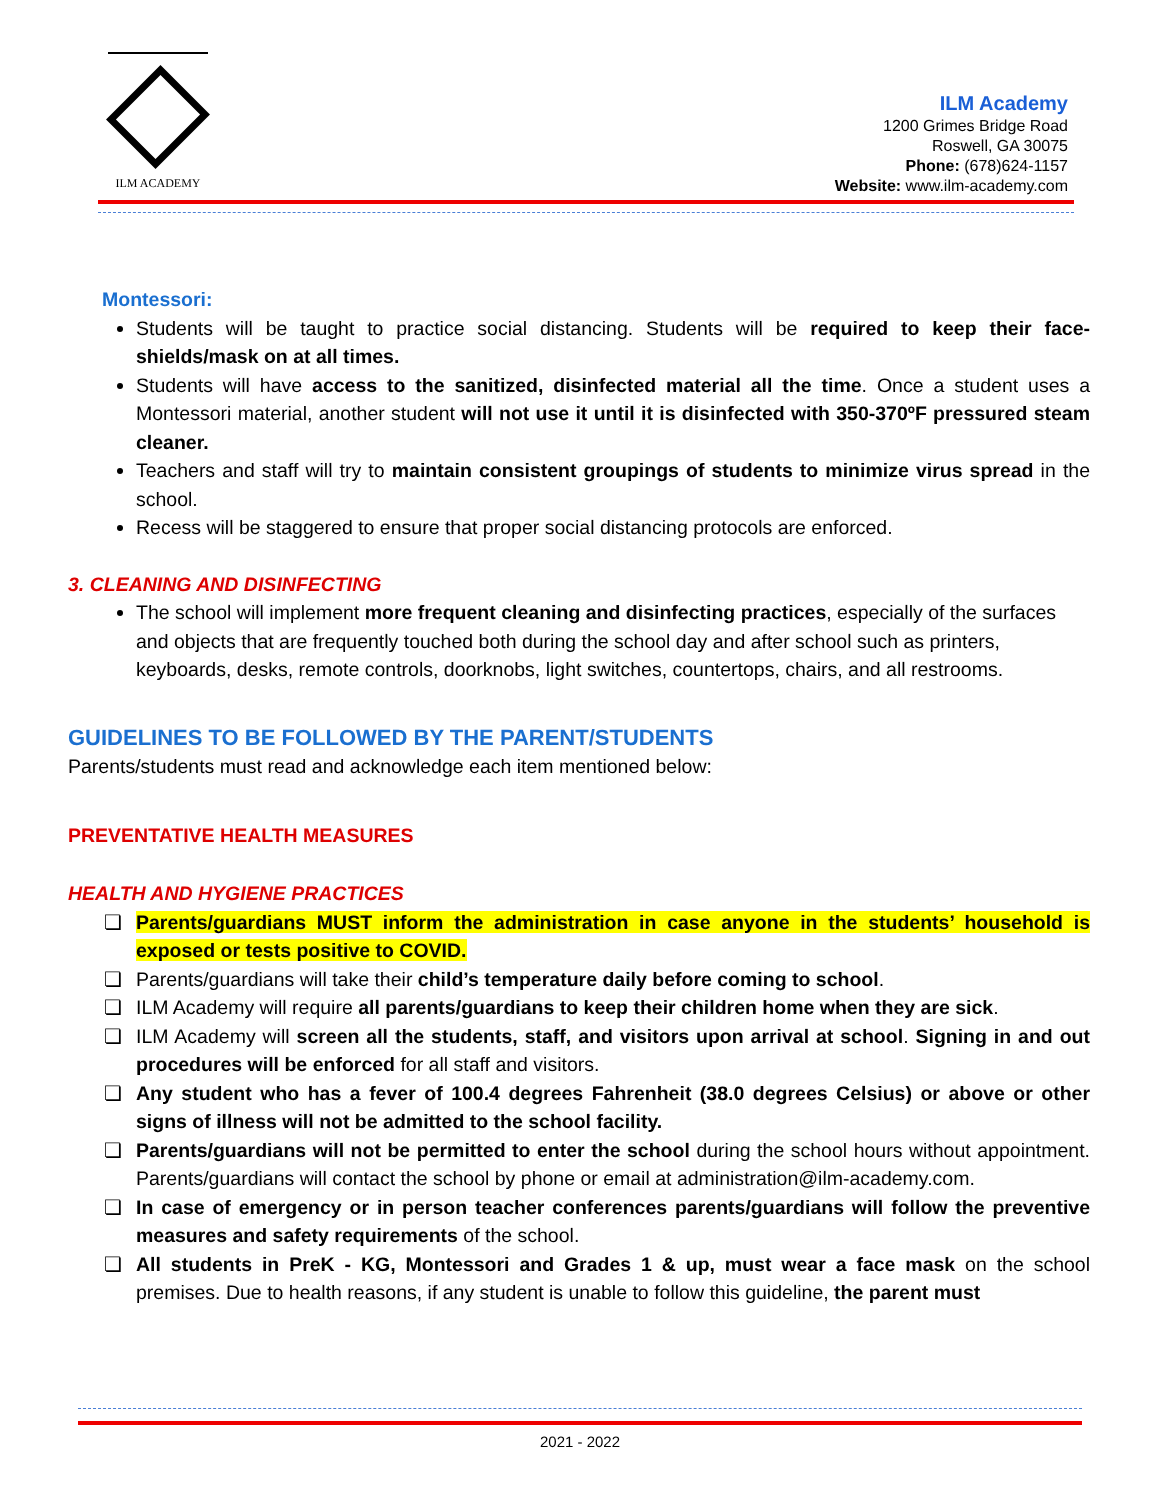ILM ACADEMY
ILM Academy
1200 Grimes Bridge Road
Roswell, GA 30075
Phone: (678)624-1157
Website: www.ilm-academy.com
Montessori:
Students will be taught to practice social distancing. Students will be required to keep their face-shields/mask on at all times.
Students will have access to the sanitized, disinfected material all the time. Once a student uses a Montessori material, another student will not use it until it is disinfected with 350-370ºF pressured steam cleaner.
Teachers and staff will try to maintain consistent groupings of students to minimize virus spread in the school.
Recess will be staggered to ensure that proper social distancing protocols are enforced.
3. CLEANING AND DISINFECTING
The school will implement more frequent cleaning and disinfecting practices, especially of the surfaces and objects that are frequently touched both during the school day and after school such as printers, keyboards, desks, remote controls, doorknobs, light switches, countertops, chairs, and all restrooms.
GUIDELINES TO BE FOLLOWED BY THE PARENT/STUDENTS
Parents/students must read and acknowledge each item mentioned below:
PREVENTATIVE HEALTH MEASURES
HEALTH AND HYGIENE PRACTICES
❏ Parents/guardians MUST inform the administration in case anyone in the students’ household is exposed or tests positive to COVID.
❏ Parents/guardians will take their child’s temperature daily before coming to school.
❏ ILM Academy will require all parents/guardians to keep their children home when they are sick.
❏ ILM Academy will screen all the students, staff, and visitors upon arrival at school. Signing in and out procedures will be enforced for all staff and visitors.
❏ Any student who has a fever of 100.4 degrees Fahrenheit (38.0 degrees Celsius) or above or other signs of illness will not be admitted to the school facility.
❏ Parents/guardians will not be permitted to enter the school during the school hours without appointment. Parents/guardians will contact the school by phone or email at administration@ilm-academy.com.
❏ In case of emergency or in person teacher conferences parents/guardians will follow the preventive measures and safety requirements of the school.
❏ All students in PreK - KG, Montessori and Grades 1 & up, must wear a face mask on the school premises. Due to health reasons, if any student is unable to follow this guideline, the parent must
2021 - 2022